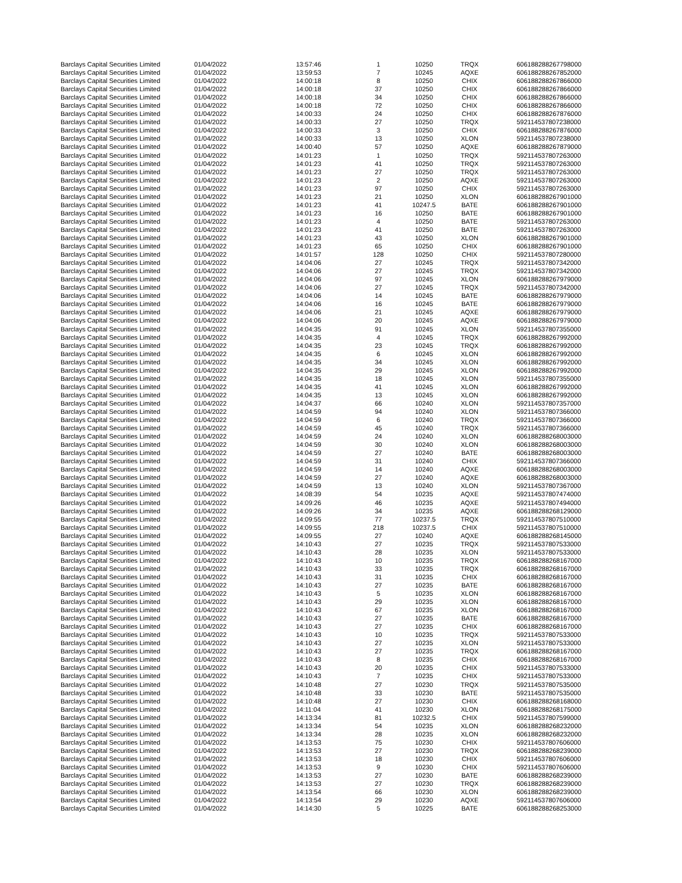| Barclays Capital Securities Limited | 01/04/2022 | 13:57:46 | 1 | 10250 | TRQX | 606188288267798000 |
| Barclays Capital Securities Limited | 01/04/2022 | 13:59:53 | 7 | 10245 | AQXE | 606188288267852000 |
| Barclays Capital Securities Limited | 01/04/2022 | 14:00:18 | 8 | 10250 | CHIX | 606188288267866000 |
| Barclays Capital Securities Limited | 01/04/2022 | 14:00:18 | 37 | 10250 | CHIX | 606188288267866000 |
| Barclays Capital Securities Limited | 01/04/2022 | 14:00:18 | 34 | 10250 | CHIX | 606188288267866000 |
| Barclays Capital Securities Limited | 01/04/2022 | 14:00:18 | 72 | 10250 | CHIX | 606188288267866000 |
| Barclays Capital Securities Limited | 01/04/2022 | 14:00:33 | 24 | 10250 | CHIX | 606188288267876000 |
| Barclays Capital Securities Limited | 01/04/2022 | 14:00:33 | 27 | 10250 | TRQX | 592114537807238000 |
| Barclays Capital Securities Limited | 01/04/2022 | 14:00:33 | 3 | 10250 | CHIX | 606188288267876000 |
| Barclays Capital Securities Limited | 01/04/2022 | 14:00:33 | 13 | 10250 | XLON | 592114537807238000 |
| Barclays Capital Securities Limited | 01/04/2022 | 14:00:40 | 57 | 10250 | AQXE | 606188288267879000 |
| Barclays Capital Securities Limited | 01/04/2022 | 14:01:23 | 1 | 10250 | TRQX | 592114537807263000 |
| Barclays Capital Securities Limited | 01/04/2022 | 14:01:23 | 41 | 10250 | TRQX | 592114537807263000 |
| Barclays Capital Securities Limited | 01/04/2022 | 14:01:23 | 27 | 10250 | TRQX | 592114537807263000 |
| Barclays Capital Securities Limited | 01/04/2022 | 14:01:23 | 2 | 10250 | AQXE | 592114537807263000 |
| Barclays Capital Securities Limited | 01/04/2022 | 14:01:23 | 97 | 10250 | CHIX | 592114537807263000 |
| Barclays Capital Securities Limited | 01/04/2022 | 14:01:23 | 21 | 10250 | XLON | 606188288267901000 |
| Barclays Capital Securities Limited | 01/04/2022 | 14:01:23 | 41 | 10247.5 | BATE | 606188288267901000 |
| Barclays Capital Securities Limited | 01/04/2022 | 14:01:23 | 16 | 10250 | BATE | 606188288267901000 |
| Barclays Capital Securities Limited | 01/04/2022 | 14:01:23 | 4 | 10250 | BATE | 592114537807263000 |
| Barclays Capital Securities Limited | 01/04/2022 | 14:01:23 | 41 | 10250 | BATE | 592114537807263000 |
| Barclays Capital Securities Limited | 01/04/2022 | 14:01:23 | 43 | 10250 | XLON | 606188288267901000 |
| Barclays Capital Securities Limited | 01/04/2022 | 14:01:23 | 65 | 10250 | CHIX | 606188288267901000 |
| Barclays Capital Securities Limited | 01/04/2022 | 14:01:57 | 128 | 10250 | CHIX | 592114537807280000 |
| Barclays Capital Securities Limited | 01/04/2022 | 14:04:06 | 27 | 10245 | TRQX | 592114537807342000 |
| Barclays Capital Securities Limited | 01/04/2022 | 14:04:06 | 27 | 10245 | TRQX | 592114537807342000 |
| Barclays Capital Securities Limited | 01/04/2022 | 14:04:06 | 97 | 10245 | XLON | 606188288267979000 |
| Barclays Capital Securities Limited | 01/04/2022 | 14:04:06 | 27 | 10245 | TRQX | 592114537807342000 |
| Barclays Capital Securities Limited | 01/04/2022 | 14:04:06 | 14 | 10245 | BATE | 606188288267979000 |
| Barclays Capital Securities Limited | 01/04/2022 | 14:04:06 | 16 | 10245 | BATE | 606188288267979000 |
| Barclays Capital Securities Limited | 01/04/2022 | 14:04:06 | 21 | 10245 | AQXE | 606188288267979000 |
| Barclays Capital Securities Limited | 01/04/2022 | 14:04:06 | 20 | 10245 | AQXE | 606188288267979000 |
| Barclays Capital Securities Limited | 01/04/2022 | 14:04:35 | 91 | 10245 | XLON | 592114537807355000 |
| Barclays Capital Securities Limited | 01/04/2022 | 14:04:35 | 4 | 10245 | TRQX | 606188288267992000 |
| Barclays Capital Securities Limited | 01/04/2022 | 14:04:35 | 23 | 10245 | TRQX | 606188288267992000 |
| Barclays Capital Securities Limited | 01/04/2022 | 14:04:35 | 6 | 10245 | XLON | 606188288267992000 |
| Barclays Capital Securities Limited | 01/04/2022 | 14:04:35 | 34 | 10245 | XLON | 606188288267992000 |
| Barclays Capital Securities Limited | 01/04/2022 | 14:04:35 | 29 | 10245 | XLON | 606188288267992000 |
| Barclays Capital Securities Limited | 01/04/2022 | 14:04:35 | 18 | 10245 | XLON | 592114537807355000 |
| Barclays Capital Securities Limited | 01/04/2022 | 14:04:35 | 41 | 10245 | XLON | 606188288267992000 |
| Barclays Capital Securities Limited | 01/04/2022 | 14:04:35 | 13 | 10245 | XLON | 606188288267992000 |
| Barclays Capital Securities Limited | 01/04/2022 | 14:04:37 | 66 | 10240 | XLON | 592114537807357000 |
| Barclays Capital Securities Limited | 01/04/2022 | 14:04:59 | 94 | 10240 | XLON | 592114537807366000 |
| Barclays Capital Securities Limited | 01/04/2022 | 14:04:59 | 6 | 10240 | TRQX | 592114537807366000 |
| Barclays Capital Securities Limited | 01/04/2022 | 14:04:59 | 45 | 10240 | TRQX | 592114537807366000 |
| Barclays Capital Securities Limited | 01/04/2022 | 14:04:59 | 24 | 10240 | XLON | 606188288268003000 |
| Barclays Capital Securities Limited | 01/04/2022 | 14:04:59 | 30 | 10240 | XLON | 606188288268003000 |
| Barclays Capital Securities Limited | 01/04/2022 | 14:04:59 | 27 | 10240 | BATE | 606188288268003000 |
| Barclays Capital Securities Limited | 01/04/2022 | 14:04:59 | 31 | 10240 | CHIX | 592114537807366000 |
| Barclays Capital Securities Limited | 01/04/2022 | 14:04:59 | 14 | 10240 | AQXE | 606188288268003000 |
| Barclays Capital Securities Limited | 01/04/2022 | 14:04:59 | 27 | 10240 | AQXE | 606188288268003000 |
| Barclays Capital Securities Limited | 01/04/2022 | 14:04:59 | 13 | 10240 | XLON | 592114537807367000 |
| Barclays Capital Securities Limited | 01/04/2022 | 14:08:39 | 54 | 10235 | AQXE | 592114537807474000 |
| Barclays Capital Securities Limited | 01/04/2022 | 14:09:26 | 46 | 10235 | AQXE | 592114537807494000 |
| Barclays Capital Securities Limited | 01/04/2022 | 14:09:26 | 34 | 10235 | AQXE | 606188288268129000 |
| Barclays Capital Securities Limited | 01/04/2022 | 14:09:55 | 77 | 10237.5 | TRQX | 592114537807510000 |
| Barclays Capital Securities Limited | 01/04/2022 | 14:09:55 | 218 | 10237.5 | CHIX | 592114537807510000 |
| Barclays Capital Securities Limited | 01/04/2022 | 14:09:55 | 27 | 10240 | AQXE | 606188288268145000 |
| Barclays Capital Securities Limited | 01/04/2022 | 14:10:43 | 27 | 10235 | TRQX | 592114537807533000 |
| Barclays Capital Securities Limited | 01/04/2022 | 14:10:43 | 28 | 10235 | XLON | 592114537807533000 |
| Barclays Capital Securities Limited | 01/04/2022 | 14:10:43 | 10 | 10235 | TRQX | 606188288268167000 |
| Barclays Capital Securities Limited | 01/04/2022 | 14:10:43 | 33 | 10235 | TRQX | 606188288268167000 |
| Barclays Capital Securities Limited | 01/04/2022 | 14:10:43 | 31 | 10235 | CHIX | 606188288268167000 |
| Barclays Capital Securities Limited | 01/04/2022 | 14:10:43 | 27 | 10235 | BATE | 606188288268167000 |
| Barclays Capital Securities Limited | 01/04/2022 | 14:10:43 | 5 | 10235 | XLON | 606188288268167000 |
| Barclays Capital Securities Limited | 01/04/2022 | 14:10:43 | 29 | 10235 | XLON | 606188288268167000 |
| Barclays Capital Securities Limited | 01/04/2022 | 14:10:43 | 67 | 10235 | XLON | 606188288268167000 |
| Barclays Capital Securities Limited | 01/04/2022 | 14:10:43 | 27 | 10235 | BATE | 606188288268167000 |
| Barclays Capital Securities Limited | 01/04/2022 | 14:10:43 | 27 | 10235 | CHIX | 606188288268167000 |
| Barclays Capital Securities Limited | 01/04/2022 | 14:10:43 | 10 | 10235 | TRQX | 592114537807533000 |
| Barclays Capital Securities Limited | 01/04/2022 | 14:10:43 | 27 | 10235 | XLON | 592114537807533000 |
| Barclays Capital Securities Limited | 01/04/2022 | 14:10:43 | 27 | 10235 | TRQX | 606188288268167000 |
| Barclays Capital Securities Limited | 01/04/2022 | 14:10:43 | 8 | 10235 | CHIX | 606188288268167000 |
| Barclays Capital Securities Limited | 01/04/2022 | 14:10:43 | 20 | 10235 | CHIX | 592114537807533000 |
| Barclays Capital Securities Limited | 01/04/2022 | 14:10:43 | 7 | 10235 | CHIX | 592114537807533000 |
| Barclays Capital Securities Limited | 01/04/2022 | 14:10:48 | 27 | 10230 | TRQX | 592114537807535000 |
| Barclays Capital Securities Limited | 01/04/2022 | 14:10:48 | 33 | 10230 | BATE | 592114537807535000 |
| Barclays Capital Securities Limited | 01/04/2022 | 14:10:48 | 27 | 10230 | CHIX | 606188288268168000 |
| Barclays Capital Securities Limited | 01/04/2022 | 14:11:04 | 41 | 10230 | XLON | 606188288268175000 |
| Barclays Capital Securities Limited | 01/04/2022 | 14:13:34 | 81 | 10232.5 | CHIX | 592114537807599000 |
| Barclays Capital Securities Limited | 01/04/2022 | 14:13:34 | 54 | 10235 | XLON | 606188288268232000 |
| Barclays Capital Securities Limited | 01/04/2022 | 14:13:34 | 28 | 10235 | XLON | 606188288268232000 |
| Barclays Capital Securities Limited | 01/04/2022 | 14:13:53 | 75 | 10230 | CHIX | 592114537807606000 |
| Barclays Capital Securities Limited | 01/04/2022 | 14:13:53 | 27 | 10230 | TRQX | 606188288268239000 |
| Barclays Capital Securities Limited | 01/04/2022 | 14:13:53 | 18 | 10230 | CHIX | 592114537807606000 |
| Barclays Capital Securities Limited | 01/04/2022 | 14:13:53 | 9 | 10230 | CHIX | 592114537807606000 |
| Barclays Capital Securities Limited | 01/04/2022 | 14:13:53 | 27 | 10230 | BATE | 606188288268239000 |
| Barclays Capital Securities Limited | 01/04/2022 | 14:13:53 | 27 | 10230 | TRQX | 606188288268239000 |
| Barclays Capital Securities Limited | 01/04/2022 | 14:13:54 | 66 | 10230 | XLON | 606188288268239000 |
| Barclays Capital Securities Limited | 01/04/2022 | 14:13:54 | 29 | 10230 | AQXE | 592114537807606000 |
| Barclays Capital Securities Limited | 01/04/2022 | 14:14:30 | 5 | 10225 | BATE | 606188288268253000 |